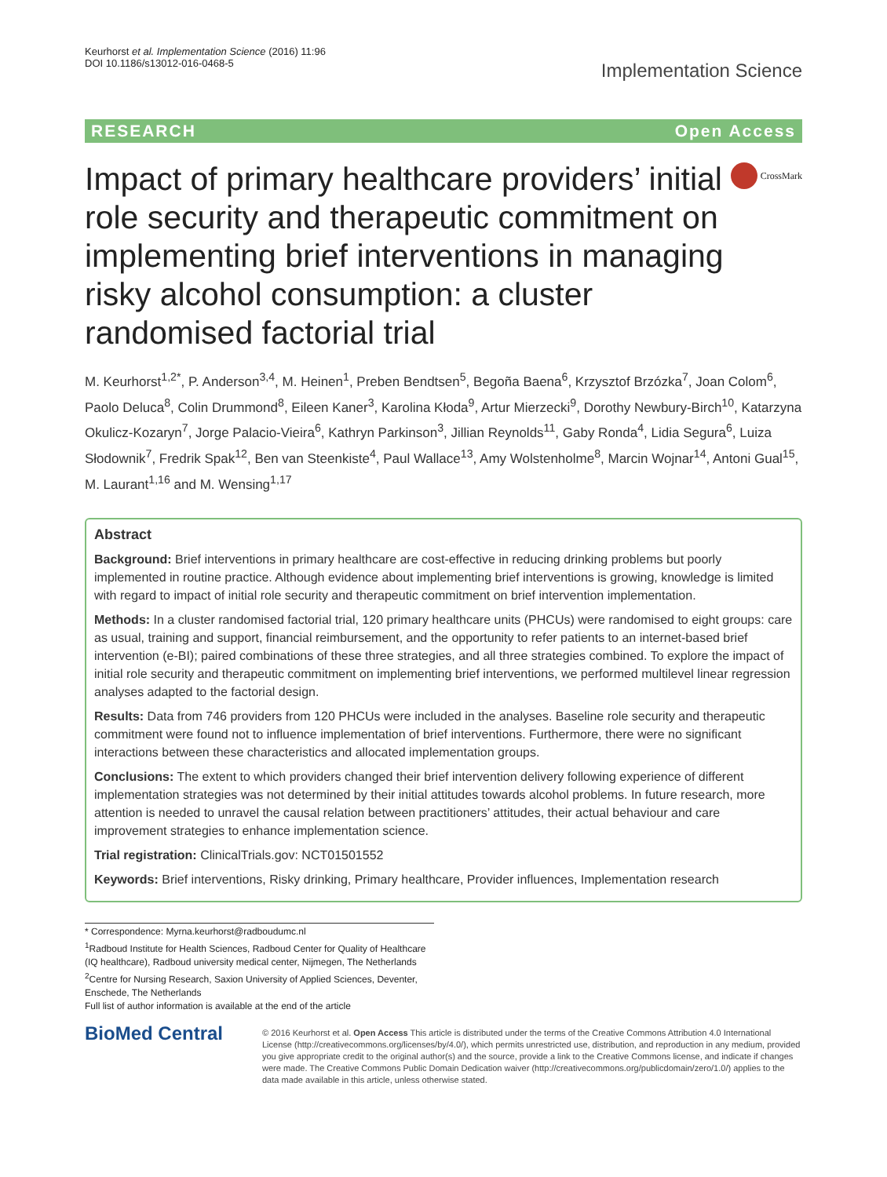Keurhorst et al. Implementation Science (2016) 11:96
DOI 10.1186/s13012-016-0468-5
Implementation Science
RESEARCH Open Access
Impact of primary healthcare providers’ initial role security and therapeutic commitment on implementing brief interventions in managing risky alcohol consumption: a cluster randomised factorial trial
CrossMark
M. Keurhorst<sup>1,2*</sup>, P. Anderson<sup>3,4</sup>, M. Heinen<sup>1</sup>, Preben Bendtsen<sup>5</sup>, Begoña Baena<sup>6</sup>, Krzysztof Brzózka<sup>7</sup>, Joan Colom<sup>6</sup>, Paolo Deluca<sup>8</sup>, Colin Drummond<sup>8</sup>, Eileen Kaner<sup>3</sup>, Karolina Kłoda<sup>9</sup>, Artur Mierzecki<sup>9</sup>, Dorothy Newbury-Birch<sup>10</sup>, Katarzyna Okulicz-Kozaryn<sup>7</sup>, Jorge Palacio-Vieira<sup>6</sup>, Kathryn Parkinson<sup>3</sup>, Jillian Reynolds<sup>11</sup>, Gaby Ronda<sup>4</sup>, Lidia Segura<sup>6</sup>, Luiza Słodownik<sup>7</sup>, Fredrik Spak<sup>12</sup>, Ben van Steenkiste<sup>4</sup>, Paul Wallace<sup>13</sup>, Amy Wolstenholme<sup>8</sup>, Marcin Wojnar<sup>14</sup>, Antoni Gual<sup>15</sup>, M. Laurant<sup>1,16</sup> and M. Wensing<sup>1,17</sup>
Abstract
Background: Brief interventions in primary healthcare are cost-effective in reducing drinking problems but poorly implemented in routine practice. Although evidence about implementing brief interventions is growing, knowledge is limited with regard to impact of initial role security and therapeutic commitment on brief intervention implementation.
Methods: In a cluster randomised factorial trial, 120 primary healthcare units (PHCUs) were randomised to eight groups: care as usual, training and support, financial reimbursement, and the opportunity to refer patients to an internet-based brief intervention (e-BI); paired combinations of these three strategies, and all three strategies combined. To explore the impact of initial role security and therapeutic commitment on implementing brief interventions, we performed multilevel linear regression analyses adapted to the factorial design.
Results: Data from 746 providers from 120 PHCUs were included in the analyses. Baseline role security and therapeutic commitment were found not to influence implementation of brief interventions. Furthermore, there were no significant interactions between these characteristics and allocated implementation groups.
Conclusions: The extent to which providers changed their brief intervention delivery following experience of different implementation strategies was not determined by their initial attitudes towards alcohol problems. In future research, more attention is needed to unravel the causal relation between practitioners’ attitudes, their actual behaviour and care improvement strategies to enhance implementation science.
Trial registration: ClinicalTrials.gov: NCT01501552
Keywords: Brief interventions, Risky drinking, Primary healthcare, Provider influences, Implementation research
* Correspondence: Myrna.keurhorst@radboudumc.nl
<sup>1</sup> Radboud Institute for Health Sciences, Radboud Center for Quality of Healthcare (IQ healthcare), Radboud university medical center, Nijmegen, The Netherlands
<sup>2</sup> Centre for Nursing Research, Saxion University of Applied Sciences, Deventer, Enschede, The Netherlands
Full list of author information is available at the end of the article
BioMed Central
© 2016 Keurhorst et al. Open Access This article is distributed under the terms of the Creative Commons Attribution 4.0 International License (http://creativecommons.org/licenses/by/4.0/), which permits unrestricted use, distribution, and reproduction in any medium, provided you give appropriate credit to the original author(s) and the source, provide a link to the Creative Commons license, and indicate if changes were made. The Creative Commons Public Domain Dedication waiver (http://creativecommons.org/publicdomain/zero/1.0/) applies to the data made available in this article, unless otherwise stated.